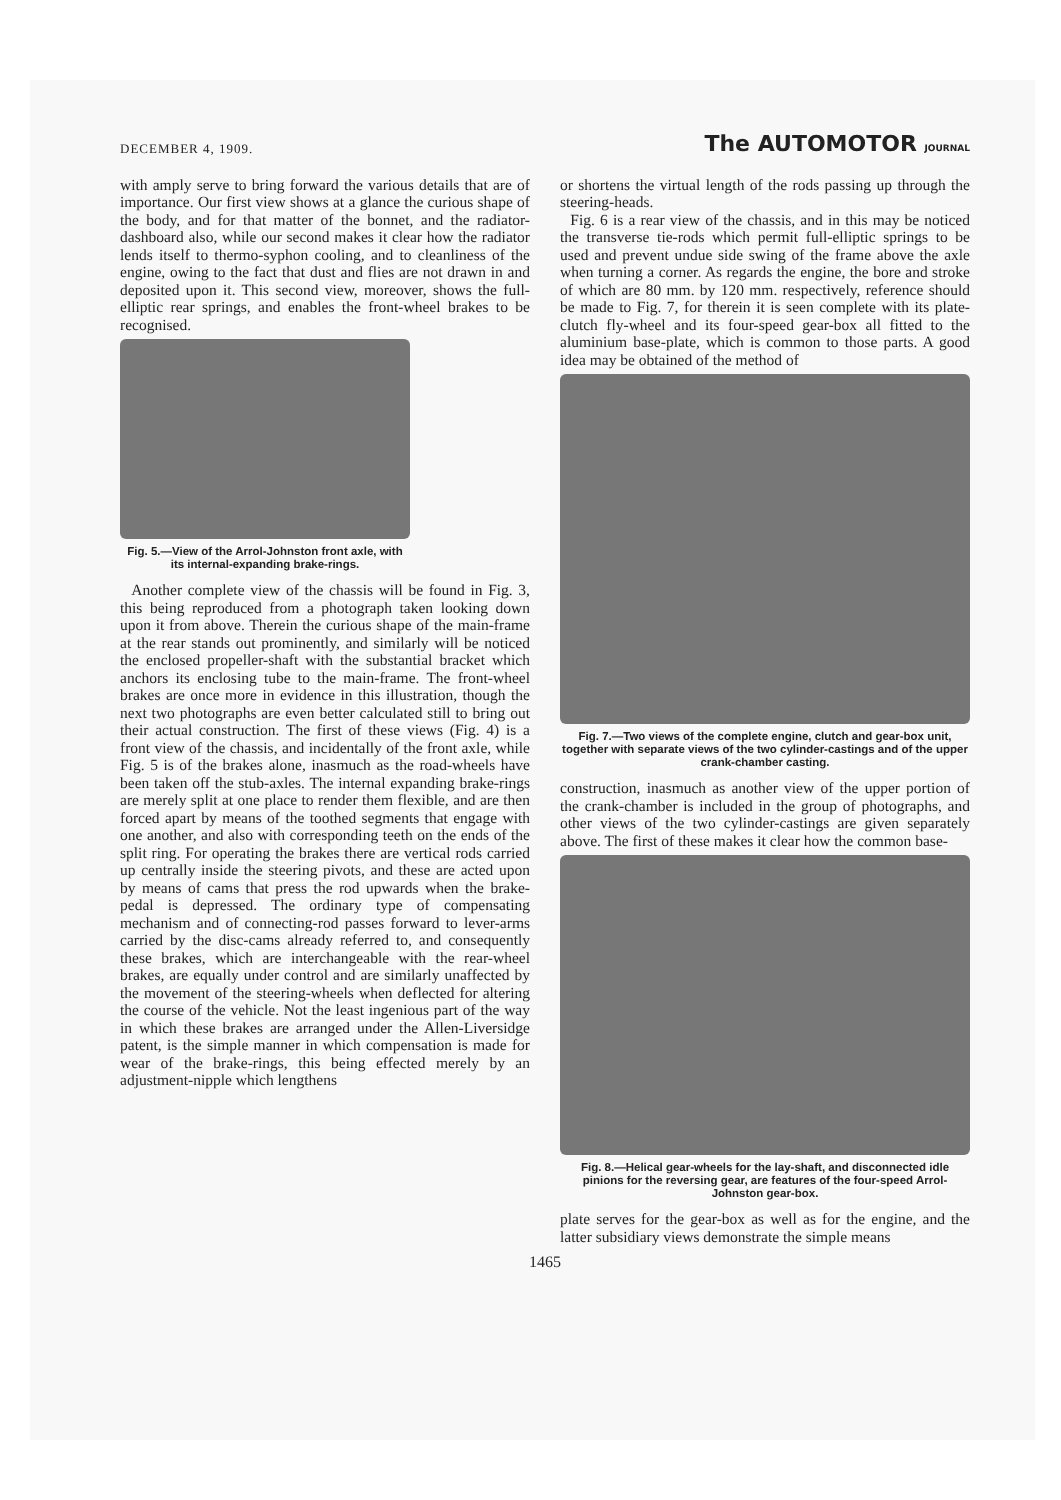DECEMBER 4, 1909. The AUTOMOTOR JOURNAL
with amply serve to bring forward the various details that are of importance. Our first view shows at a glance the curious shape of the body, and for that matter of the bonnet, and the radiator-dashboard also, while our second makes it clear how the radiator lends itself to thermo-syphon cooling, and to cleanliness of the engine, owing to the fact that dust and flies are not drawn in and deposited upon it. This second view, moreover, shows the full-elliptic rear springs, and enables the front-wheel brakes to be recognised.
Fig. 5.—View of the Arrol-Johnston front axle, with its internal-expanding brake-rings.
Another complete view of the chassis will be found in Fig. 3, this being reproduced from a photograph taken looking down upon it from above. Therein the curious shape of the main-frame at the rear stands out prominently, and similarly will be noticed the enclosed propeller-shaft with the substantial bracket which anchors its enclosing tube to the main-frame. The front-wheel brakes are once more in evidence in this illustration, though the next two photographs are even better calculated still to bring out their actual construction. The first of these views (Fig. 4) is a front view of the chassis, and incidentally of the front axle, while Fig. 5 is of the brakes alone, inasmuch as the road-wheels have been taken off the stub-axles. The internal expanding brake-rings are merely split at one place to render them flexible, and are then forced apart by means of the toothed segments that engage with one another, and also with corresponding teeth on the ends of the split ring. For operating the brakes there are vertical rods carried up centrally inside the steering pivots, and these are acted upon by means of cams that press the rod upwards when the brake-pedal is depressed. The ordinary type of compensating mechanism and of connecting-rod passes forward to lever-arms carried by the disc-cams already referred to, and consequently these brakes, which are interchangeable with the rear-wheel brakes, are equally under control and are similarly unaffected by the movement of the steering-wheels when deflected for altering the course of the vehicle. Not the least ingenious part of the way in which these brakes are arranged under the Allen-Liversidge patent, is the simple manner in which compensation is made for wear of the brake-rings, this being effected merely by an adjustment-nipple which lengthens
or shortens the virtual length of the rods passing up through the steering-heads.
Fig. 6 is a rear view of the chassis, and in this may be noticed the transverse tie-rods which permit full-elliptic springs to be used and prevent undue side swing of the frame above the axle when turning a corner. As regards the engine, the bore and stroke of which are 80 mm. by 120 mm. respectively, reference should be made to Fig. 7, for therein it is seen complete with its plate-clutch fly-wheel and its four-speed gear-box all fitted to the aluminium base-plate, which is common to those parts. A good idea may be obtained of the method of
Fig. 7.—Two views of the complete engine, clutch and gear-box unit, together with separate views of the two cylinder-castings and of the upper crank-chamber casting.
construction, inasmuch as another view of the upper portion of the crank-chamber is included in the group of photographs, and other views of the two cylinder-castings are given separately above. The first of these makes it clear how the common base-
Fig. 8.—Helical gear-wheels for the lay-shaft, and disconnected idle pinions for the reversing gear, are features of the four-speed Arrol-Johnston gear-box.
plate serves for the gear-box as well as for the engine, and the latter subsidiary views demonstrate the simple means
1465